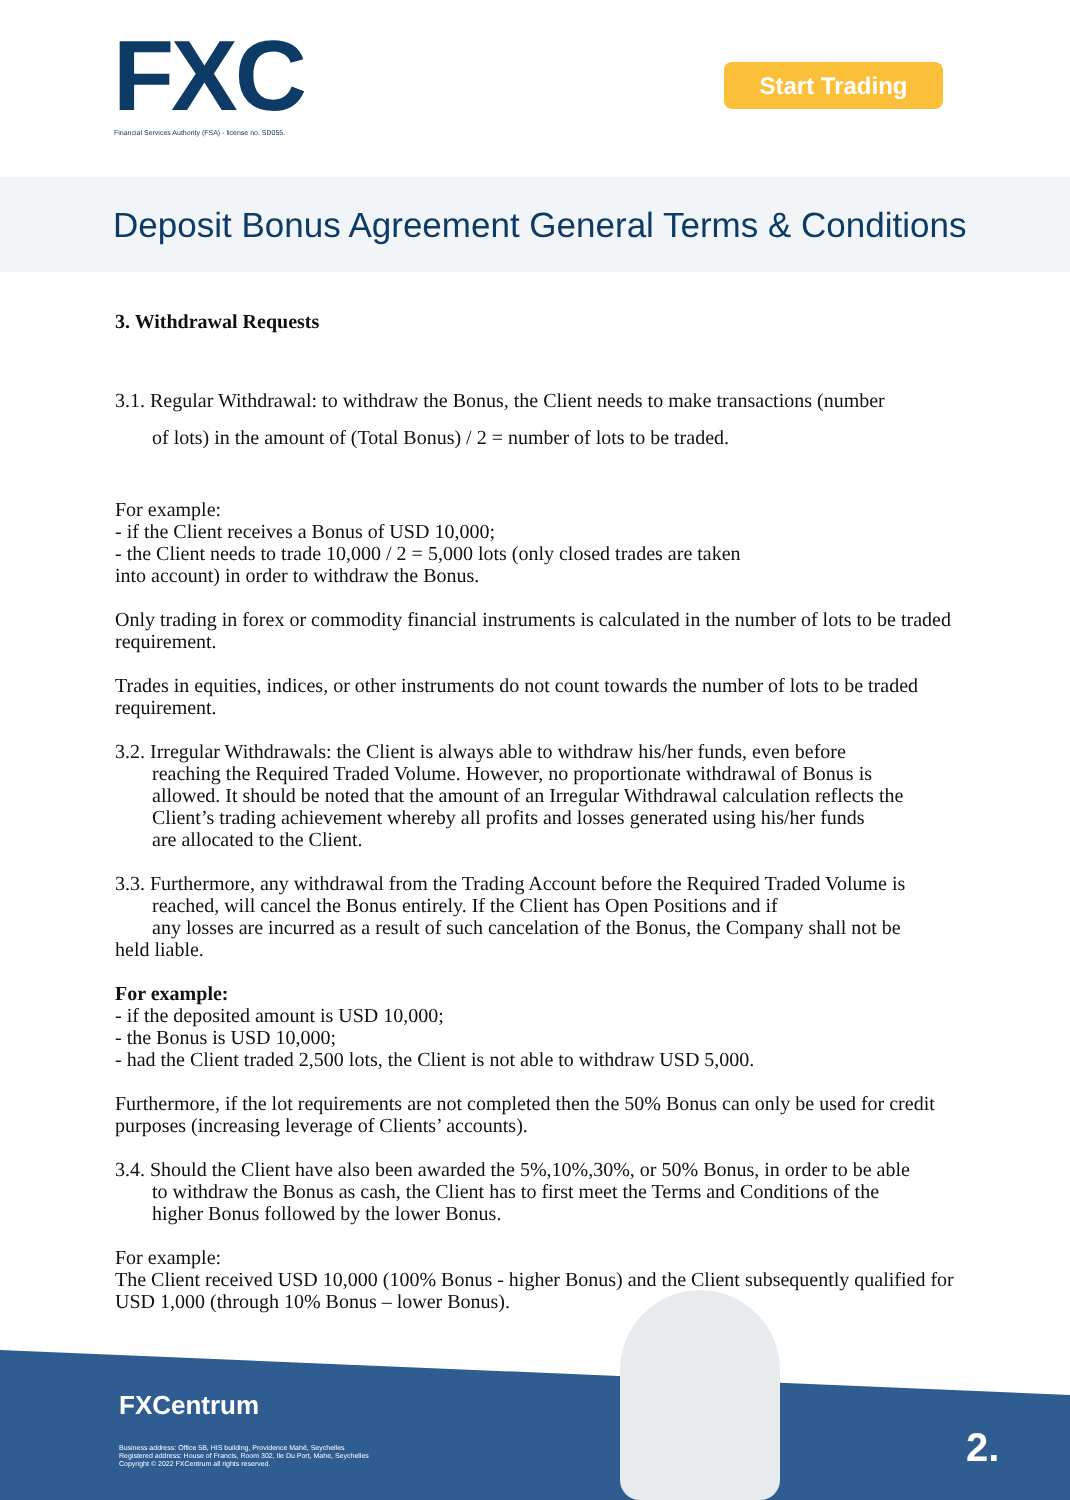FXC
Financial Services Authority (FSA) - license no. SD055.
Start Trading
Deposit Bonus Agreement General Terms & Conditions
3. Withdrawal Requests
3.1. Regular Withdrawal: to withdraw the Bonus, the Client needs to make transactions (number
of lots) in the amount of (Total Bonus) / 2 = number of lots to be traded.
For example:
- if the Client receives a Bonus of USD 10,000;
- the Client needs to trade 10,000 / 2 = 5,000 lots (only closed trades are taken
into account) in order to withdraw the Bonus.
Only trading in forex or commodity financial instruments is calculated in the number of lots to be traded requirement.
Trades in equities, indices, or other instruments do not count towards the number of lots to be traded requirement.
3.2. Irregular Withdrawals: the Client is always able to withdraw his/her funds, even before
reaching the Required Traded Volume. However, no proportionate withdrawal of Bonus is
allowed. It should be noted that the amount of an Irregular Withdrawal calculation reflects the
Client’s trading achievement whereby all profits and losses generated using his/her funds
are allocated to the Client.
3.3. Furthermore, any withdrawal from the Trading Account before the Required Traded Volume is
reached, will cancel the Bonus entirely. If the Client has Open Positions and if
any losses are incurred as a result of such cancelation of the Bonus, the Company shall not be
held liable.
For example:
- if the deposited amount is USD 10,000;
- the Bonus is USD 10,000;
- had the Client traded 2,500 lots, the Client is not able to withdraw USD 5,000.
Furthermore, if the lot requirements are not completed then the 50% Bonus can only be used for credit purposes (increasing leverage of Clients’ accounts).
3.4. Should the Client have also been awarded the 5%,10%,30%, or 50% Bonus, in order to be able
to withdraw the Bonus as cash, the Client has to first meet the Terms and Conditions of the
higher Bonus followed by the lower Bonus.
For example:
The Client received USD 10,000 (100% Bonus - higher Bonus) and the Client subsequently qualified for USD 1,000 (through 10% Bonus – lower Bonus).
FXCentrum
Business address: Office 5B, HIS building, Providence Mahé, Seychelles
Registered address: House of Francis, Room 302, Ile Du Port, Mahe, Seychelles
Copyright © 2022 FXCentrum all rights reserved.
2.